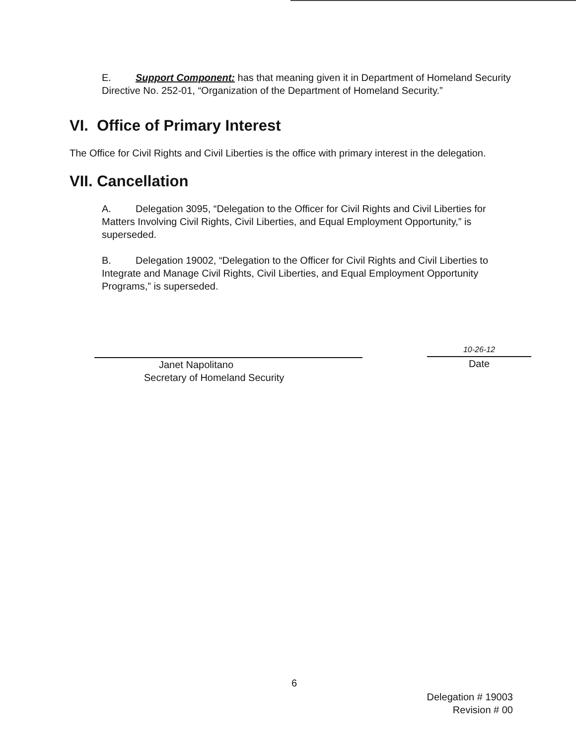E. Support Component: has that meaning given it in Department of Homeland Security Directive No. 252-01, “Organization of the Department of Homeland Security.”
VI. Office of Primary Interest
The Office for Civil Rights and Civil Liberties is the office with primary interest in the delegation.
VII. Cancellation
A. Delegation 3095, “Delegation to the Officer for Civil Rights and Civil Liberties for Matters Involving Civil Rights, Civil Liberties, and Equal Employment Opportunity,” is superseded.
B. Delegation 19002, “Delegation to the Officer for Civil Rights and Civil Liberties to Integrate and Manage Civil Rights, Civil Liberties, and Equal Employment Opportunity Programs,” is superseded.
Janet Napolitano
Secretary of Homeland Security
10-26-12
Date
6
Delegation # 19003
Revision # 00